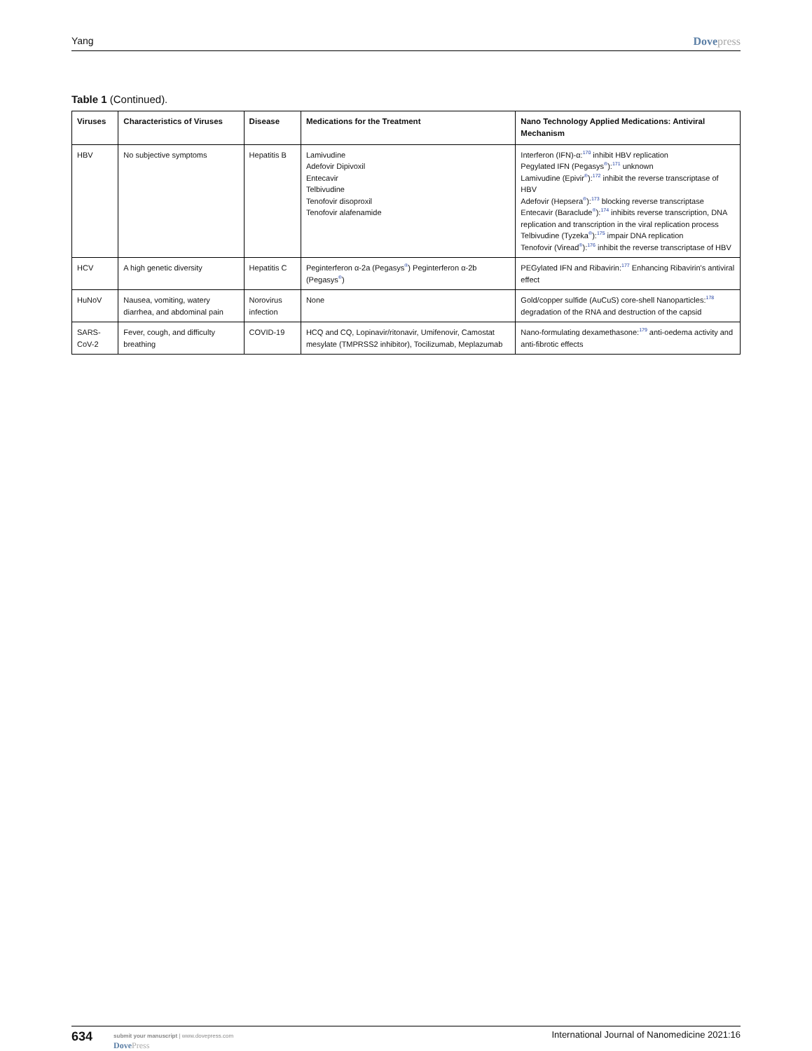Yang Dovepress
Table 1 (Continued).
| Viruses | Characteristics of Viruses | Disease | Medications for the Treatment | Nano Technology Applied Medications: Antiviral Mechanism |
| --- | --- | --- | --- | --- |
| HBV | No subjective symptoms | Hepatitis B | Lamivudine Adefovir Dipivoxil Entecavir Telbivudine Tenofovir disoproxil Tenofovir alafenamide | Interferon (IFN)-α:<sup>170</sup> inhibit HBV replication Pegylated IFN (Pegasys<sup>®</sup>):<sup>171</sup> unknown Lamivudine (Epivir<sup>®</sup>):<sup>172</sup> inhibit the reverse transcriptase of HBV Adefovir (Hepsera<sup>®</sup>):<sup>173</sup> blocking reverse transcriptase Entecavir (Baraclude<sup>®</sup>):<sup>174</sup> inhibits reverse transcription, DNA replication and transcription in the viral replication process Telbivudine (Tyzeka<sup>®</sup>):<sup>175</sup> impair DNA replication Tenofovir (Viread<sup>®</sup>):<sup>176</sup> inhibit the reverse transcriptase of HBV |
| HCV | A high genetic diversity | Hepatitis C | Peginterferon α-2a (Pegasys<sup>®</sup>) Peginterferon α-2b (Pegasys<sup>®</sup>) | PEGylated IFN and Ribavirin:<sup>177</sup> Enhancing Ribavirin's antiviral effect |
| HuNoV | Nausea, vomiting, watery diarrhea, and abdominal pain | Norovirus infection | None | Gold/copper sulfide (AuCuS) core-shell Nanoparticles:<sup>178</sup> degradation of the RNA and destruction of the capsid |
| SARS-CoV-2 | Fever, cough, and difficulty breathing | COVID-19 | HCQ and CQ, Lopinavir/ritonavir, Umifenovir, Camostat mesylate (TMPRSS2 inhibitor), Tocilizumab, Meplazumab | Nano-formulating dexamethasone:<sup>179</sup> anti-oedema activity and anti-fibrotic effects |
634
submit your manuscript | www.dovepress.com
DovePress
International Journal of Nanomedicine 2021:16